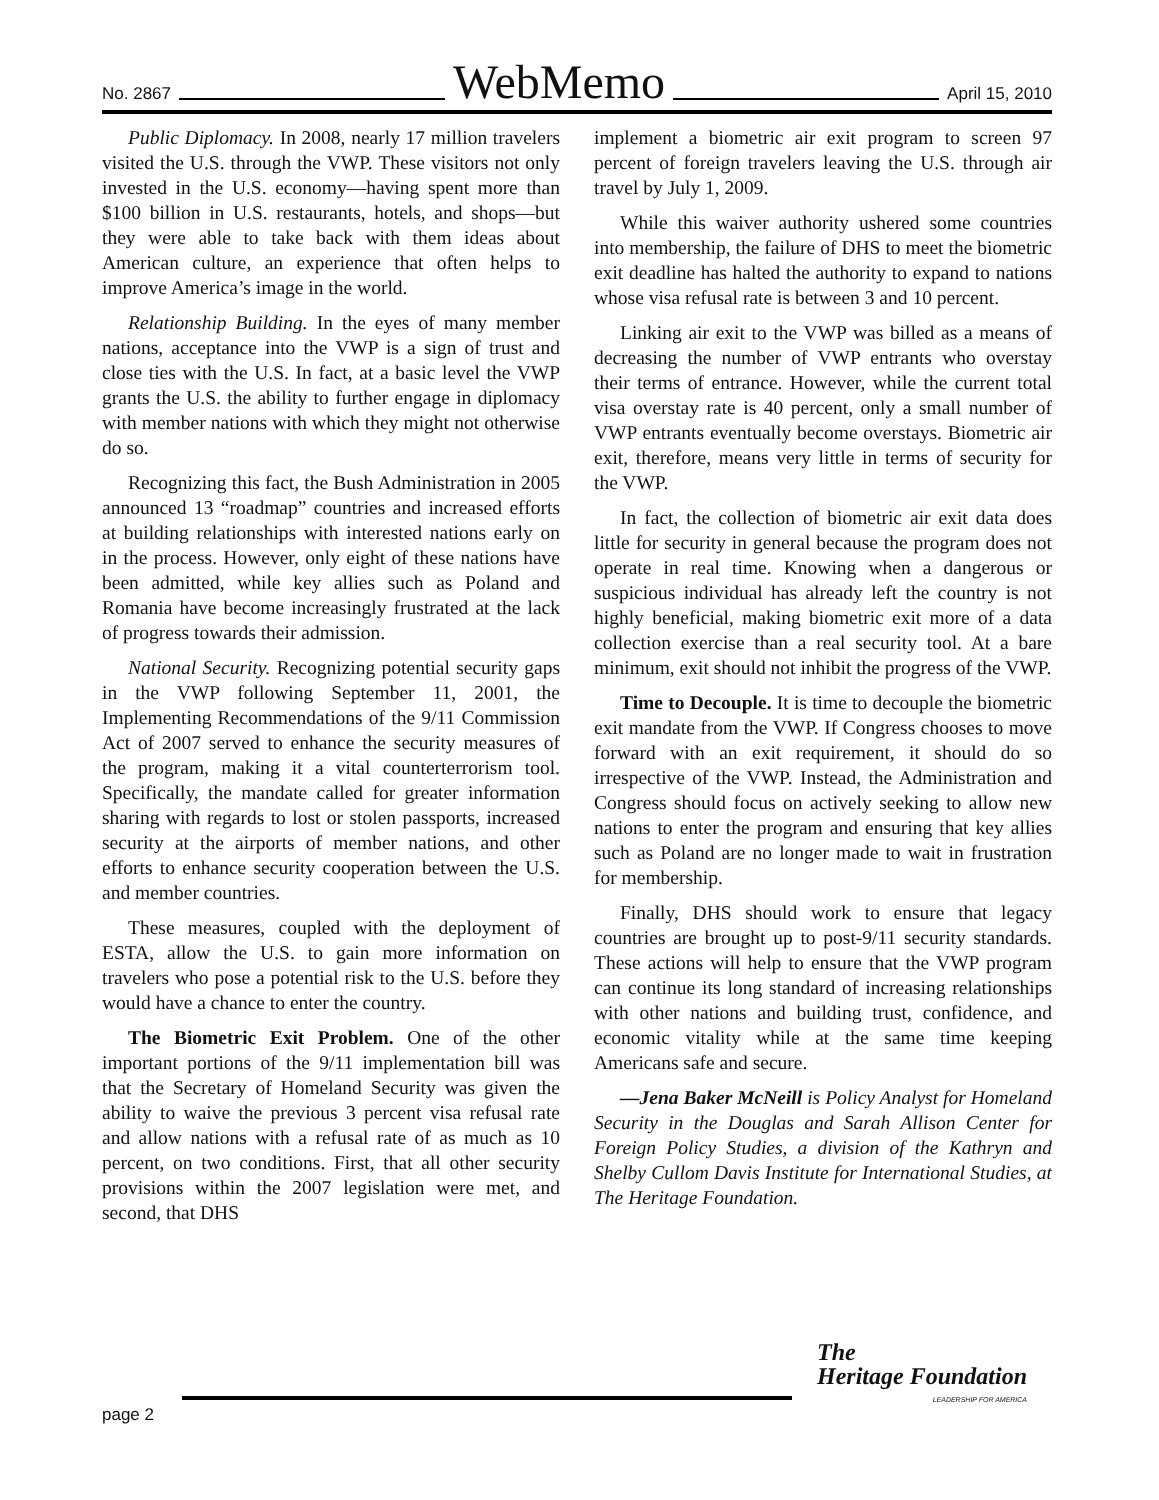No. 2867 WebMemo April 15, 2010
Public Diplomacy. In 2008, nearly 17 million travelers visited the U.S. through the VWP. These visitors not only invested in the U.S. economy—having spent more than $100 billion in U.S. restaurants, hotels, and shops—but they were able to take back with them ideas about American culture, an experience that often helps to improve America’s image in the world.
Relationship Building. In the eyes of many member nations, acceptance into the VWP is a sign of trust and close ties with the U.S. In fact, at a basic level the VWP grants the U.S. the ability to further engage in diplomacy with member nations with which they might not otherwise do so.
Recognizing this fact, the Bush Administration in 2005 announced 13 “roadmap” countries and increased efforts at building relationships with interested nations early on in the process. However, only eight of these nations have been admitted, while key allies such as Poland and Romania have become increasingly frustrated at the lack of progress towards their admission.
National Security. Recognizing potential security gaps in the VWP following September 11, 2001, the Implementing Recommendations of the 9/11 Commission Act of 2007 served to enhance the security measures of the program, making it a vital counterterrorism tool. Specifically, the mandate called for greater information sharing with regards to lost or stolen passports, increased security at the airports of member nations, and other efforts to enhance security cooperation between the U.S. and member countries.
These measures, coupled with the deployment of ESTA, allow the U.S. to gain more information on travelers who pose a potential risk to the U.S. before they would have a chance to enter the country.
The Biometric Exit Problem. One of the other important portions of the 9/11 implementation bill was that the Secretary of Homeland Security was given the ability to waive the previous 3 percent visa refusal rate and allow nations with a refusal rate of as much as 10 percent, on two conditions. First, that all other security provisions within the 2007 legislation were met, and second, that DHS
implement a biometric air exit program to screen 97 percent of foreign travelers leaving the U.S. through air travel by July 1, 2009.
While this waiver authority ushered some countries into membership, the failure of DHS to meet the biometric exit deadline has halted the authority to expand to nations whose visa refusal rate is between 3 and 10 percent.
Linking air exit to the VWP was billed as a means of decreasing the number of VWP entrants who overstay their terms of entrance. However, while the current total visa overstay rate is 40 percent, only a small number of VWP entrants eventually become overstays. Biometric air exit, therefore, means very little in terms of security for the VWP.
In fact, the collection of biometric air exit data does little for security in general because the program does not operate in real time. Knowing when a dangerous or suspicious individual has already left the country is not highly beneficial, making biometric exit more of a data collection exercise than a real security tool. At a bare minimum, exit should not inhibit the progress of the VWP.
Time to Decouple. It is time to decouple the biometric exit mandate from the VWP. If Congress chooses to move forward with an exit requirement, it should do so irrespective of the VWP. Instead, the Administration and Congress should focus on actively seeking to allow new nations to enter the program and ensuring that key allies such as Poland are no longer made to wait in frustration for membership.
Finally, DHS should work to ensure that legacy countries are brought up to post-9/11 security standards. These actions will help to ensure that the VWP program can continue its long standard of increasing relationships with other nations and building trust, confidence, and economic vitality while at the same time keeping Americans safe and secure.
—Jena Baker McNeill is Policy Analyst for Homeland Security in the Douglas and Sarah Allison Center for Foreign Policy Studies, a division of the Kathryn and Shelby Cullom Davis Institute for International Studies, at The Heritage Foundation.
page 2
The
Heritage Foundation
LEADERSHIP FOR AMERICA